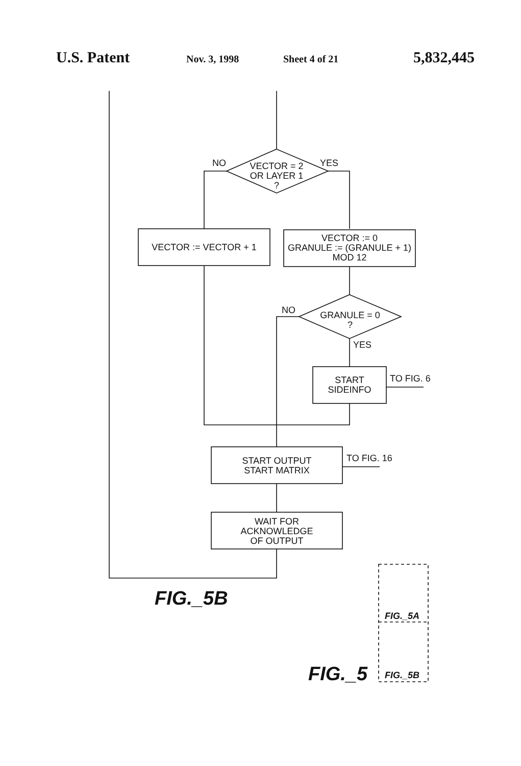U.S. Patent
Nov. 3, 1998 Sheet 4 of 21
5,832,445
VECTOR = 2
OR LAYER 1
?
NO YES
VECTOR := VECTOR + 1
VECTOR := 0
GRANULE := (GRANULE + 1)
MOD 12
NO
GRANULE = 0
?
YES
START
SIDEINFO
TO FIG. 6
START OUTPUT
START MATRIX
TO FIG. 16
WAIT FOR
ACKNOWLEDGE
OF OUTPUT
FIG._5B
FIG._5A
FIG._5 FIG._5B